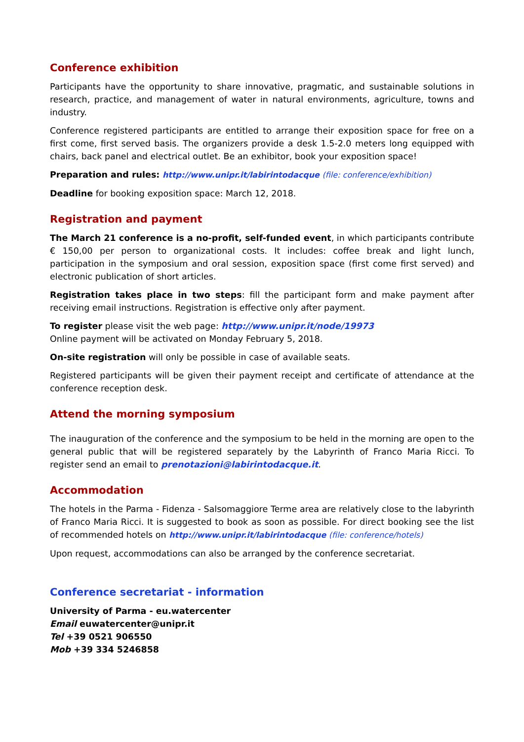Conference exhibition
Participants have the opportunity to share innovative, pragmatic, and sustainable solutions in research, practice, and management of water in natural environments, agriculture, towns and industry.
Conference registered participants are entitled to arrange their exposition space for free on a first come, first served basis. The organizers provide a desk 1.5-2.0 meters long equipped with chairs, back panel and electrical outlet. Be an exhibitor, book your exposition space!
Preparation and rules: http://www.unipr.it/labirintodacque (file: conference/exhibition)
Deadline for booking exposition space: March 12, 2018.
Registration and payment
The March 21 conference is a no-profit, self-funded event, in which participants contribute € 150,00 per person to organizational costs. It includes: coffee break and light lunch, participation in the symposium and oral session, exposition space (first come first served) and electronic publication of short articles.
Registration takes place in two steps: fill the participant form and make payment after receiving email instructions. Registration is effective only after payment.
To register please visit the web page: http://www.unipr.it/node/19973
Online payment will be activated on Monday February 5, 2018.
On-site registration will only be possible in case of available seats.
Registered participants will be given their payment receipt and certificate of attendance at the conference reception desk.
Attend the morning symposium
The inauguration of the conference and the symposium to be held in the morning are open to the general public that will be registered separately by the Labyrinth of Franco Maria Ricci. To register send an email to prenotazioni@labirintodacque.it.
Accommodation
The hotels in the Parma - Fidenza - Salsomaggiore Terme area are relatively close to the labyrinth of Franco Maria Ricci. It is suggested to book as soon as possible. For direct booking see the list of recommended hotels on http://www.unipr.it/labirintodacque (file: conference/hotels)
Upon request, accommodations can also be arranged by the conference secretariat.
Conference secretariat - information
University of Parma - eu.watercenter
Email euwatercenter@unipr.it
Tel +39 0521 906550
Mob +39 334 5246858